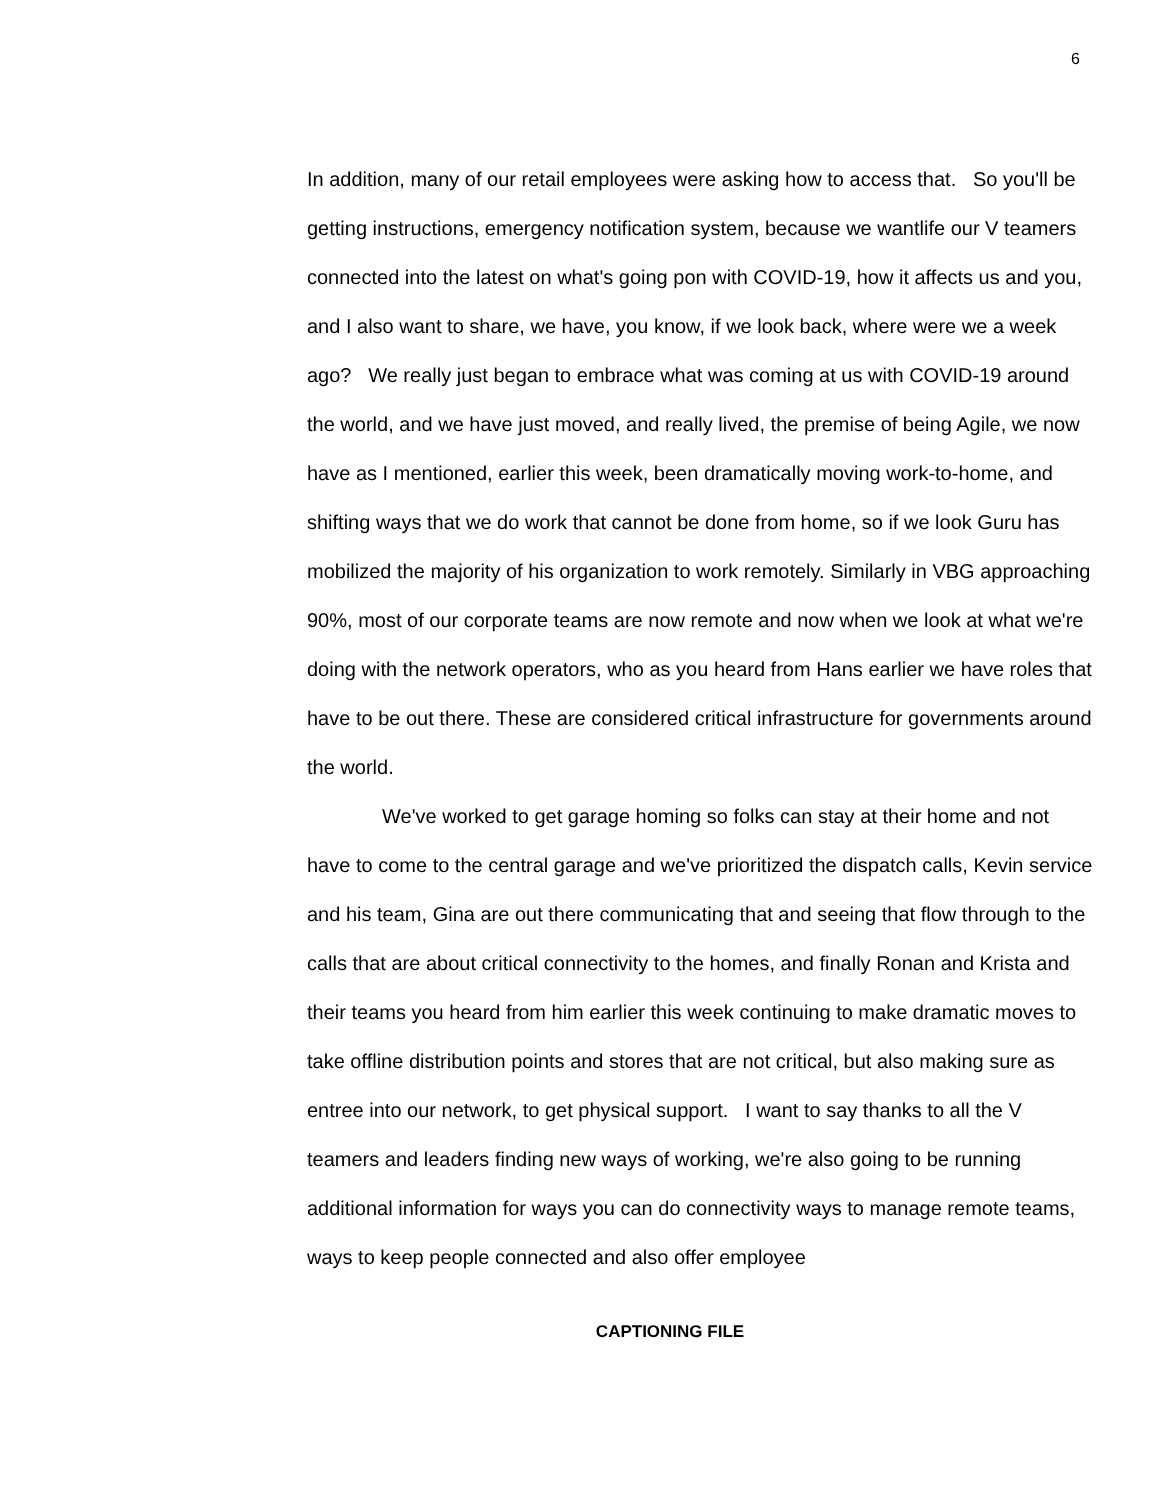6
In addition, many of our retail employees were asking how to access that. So you'll be getting instructions, emergency notification system, because we wantlife our V teamers connected into the latest on what's going pon with COVID-19, how it affects us and you, and I also want to share, we have, you know, if we look back, where were we a week ago? We really just began to embrace what was coming at us with COVID-19 around the world, and we have just moved, and really lived, the premise of being Agile, we now have as I mentioned, earlier this week, been dramatically moving work-to-home, and shifting ways that we do work that cannot be done from home, so if we look Guru has mobilized the majority of his organization to work remotely. Similarly in VBG approaching 90%, most of our corporate teams are now remote and now when we look at what we're doing with the network operators, who as you heard from Hans earlier we have roles that have to be out there. These are considered critical infrastructure for governments around the world.
We've worked to get garage homing so folks can stay at their home and not have to come to the central garage and we've prioritized the dispatch calls, Kevin service and his team, Gina are out there communicating that and seeing that flow through to the calls that are about critical connectivity to the homes, and finally Ronan and Krista and their teams you heard from him earlier this week continuing to make dramatic moves to take offline distribution points and stores that are not critical, but also making sure as entree into our network, to get physical support. I want to say thanks to all the V teamers and leaders finding new ways of working, we're also going to be running additional information for ways you can do connectivity ways to manage remote teams, ways to keep people connected and also offer employee
CAPTIONING FILE